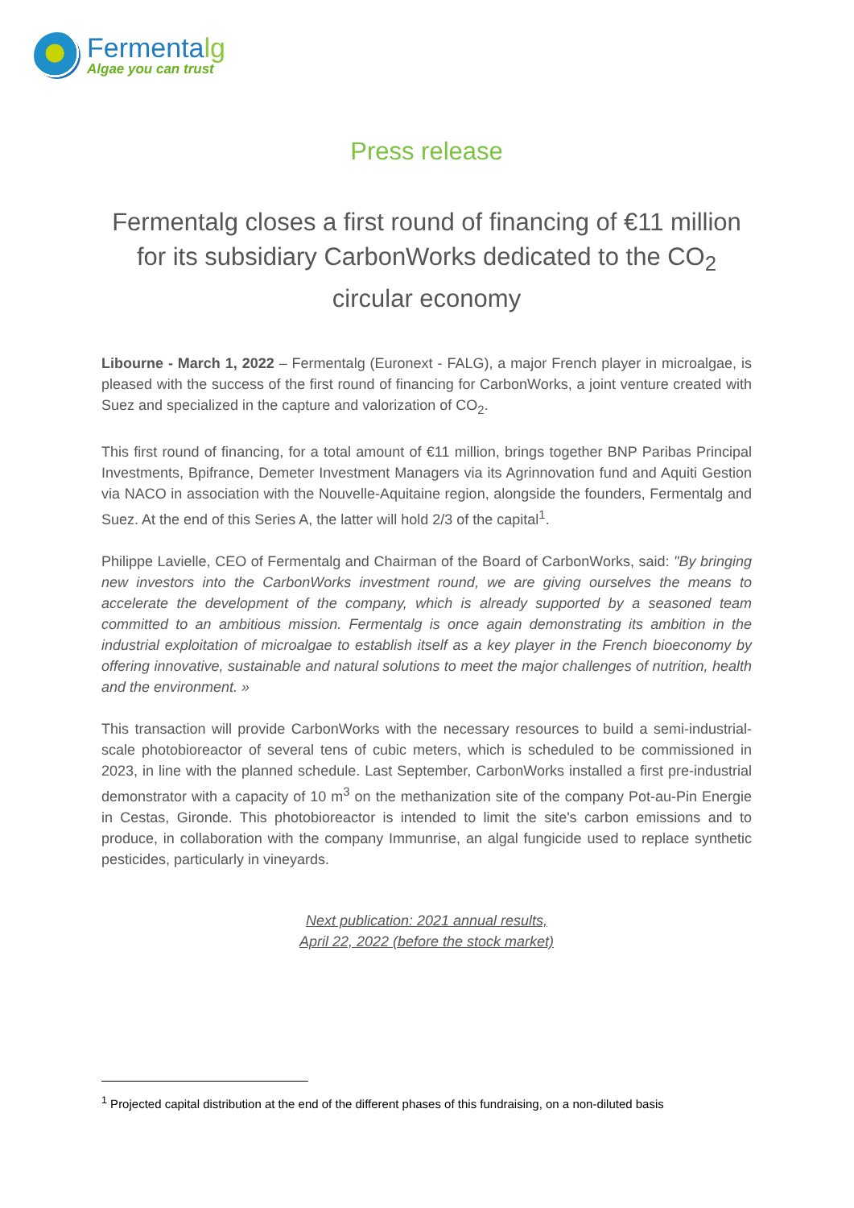Fermentalg
Algae you can trust
Press release
Fermentalg closes a first round of financing of €11 million for its subsidiary CarbonWorks dedicated to the CO<sub>2</sub> circular economy
Libourne - March 1, 2022 – Fermentalg (Euronext - FALG), a major French player in microalgae, is pleased with the success of the first round of financing for CarbonWorks, a joint venture created with Suez and specialized in the capture and valorization of CO<sub>2</sub>.
This first round of financing, for a total amount of €11 million, brings together BNP Paribas Principal Investments, Bpifrance, Demeter Investment Managers via its Agrinnovation fund and Aquiti Gestion via NACO in association with the Nouvelle-Aquitaine region, alongside the founders, Fermentalg and Suez. At the end of this Series A, the latter will hold 2/3 of the capital<sup>1</sup>.
Philippe Lavielle, CEO of Fermentalg and Chairman of the Board of CarbonWorks, said: "By bringing new investors into the CarbonWorks investment round, we are giving ourselves the means to accelerate the development of the company, which is already supported by a seasoned team committed to an ambitious mission. Fermentalg is once again demonstrating its ambition in the industrial exploitation of microalgae to establish itself as a key player in the French bioeconomy by offering innovative, sustainable and natural solutions to meet the major challenges of nutrition, health and the environment. »
This transaction will provide CarbonWorks with the necessary resources to build a semi-industrial-scale photobioreactor of several tens of cubic meters, which is scheduled to be commissioned in 2023, in line with the planned schedule. Last September, CarbonWorks installed a first pre-industrial demonstrator with a capacity of 10 m<sup>3</sup> on the methanization site of the company Pot-au-Pin Energie in Cestas, Gironde. This photobioreactor is intended to limit the site's carbon emissions and to produce, in collaboration with the company Immunrise, an algal fungicide used to replace synthetic pesticides, particularly in vineyards.
Next publication: 2021 annual results,
April 22, 2022 (before the stock market)
<sup>1</sup> Projected capital distribution at the end of the different phases of this fundraising, on a non-diluted basis